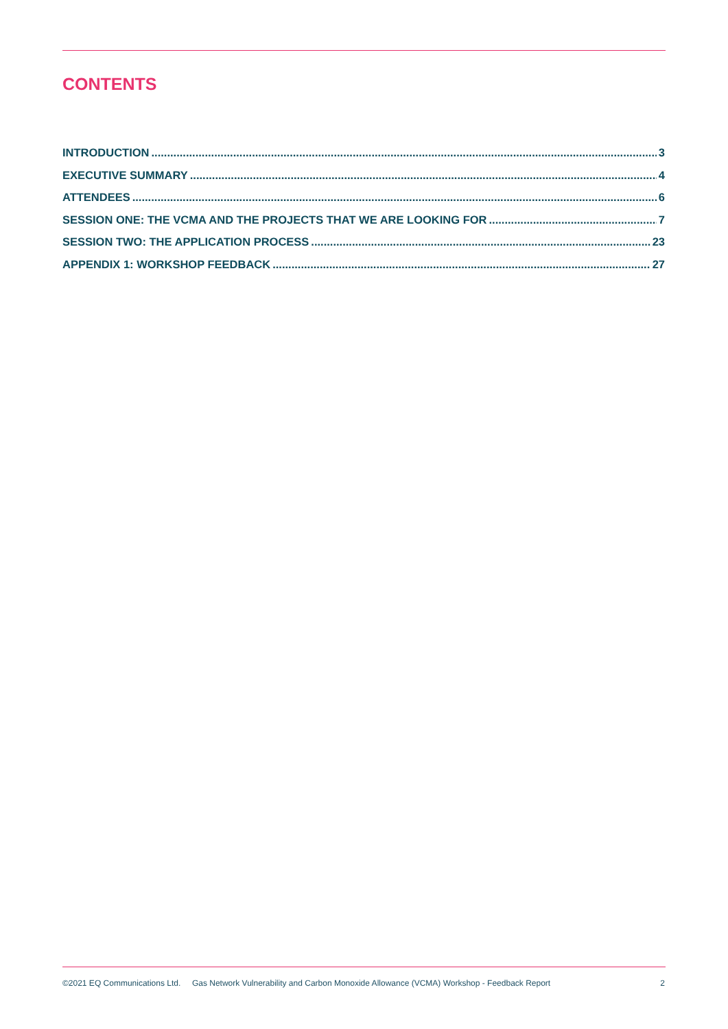CONTENTS
INTRODUCTION 3
EXECUTIVE SUMMARY 4
ATTENDEES 6
SESSION ONE: THE VCMA AND THE PROJECTS THAT WE ARE LOOKING FOR 7
SESSION TWO: THE APPLICATION PROCESS 23
APPENDIX 1: WORKSHOP FEEDBACK 27
©2021 EQ Communications Ltd. Gas Network Vulnerability and Carbon Monoxide Allowance (VCMA) Workshop - Feedback Report 2